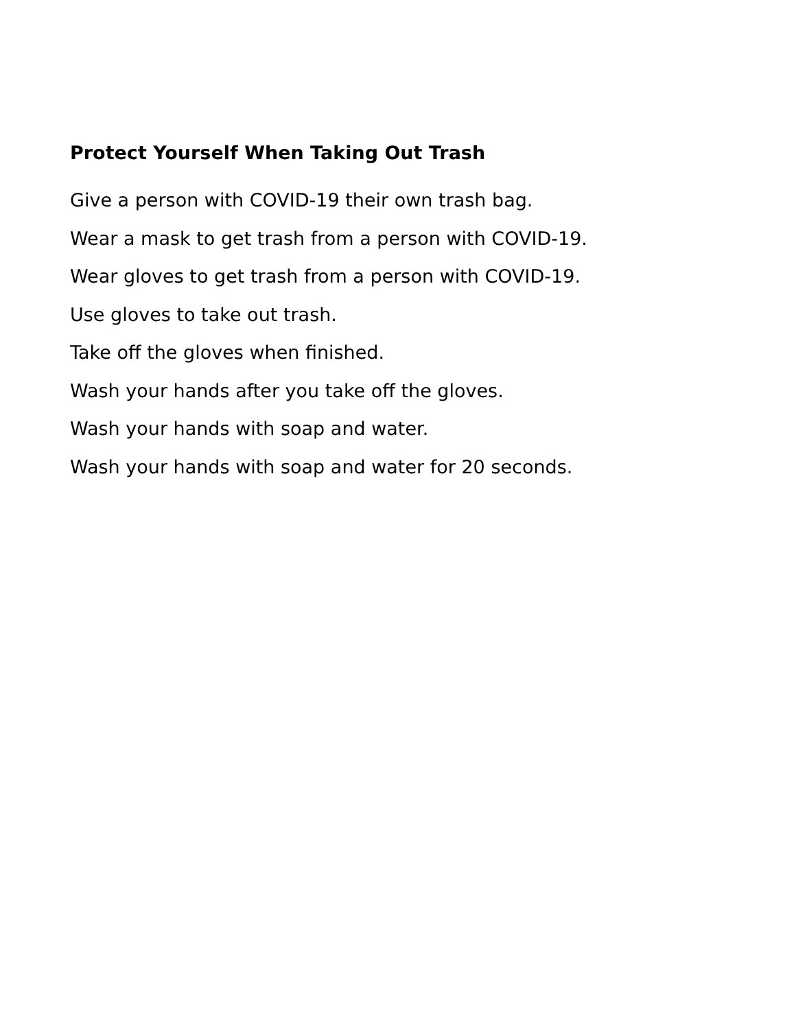Protect Yourself When Taking Out Trash
Give a person with COVID-19 their own trash bag.
Wear a mask to get trash from a person with COVID-19.
Wear gloves to get trash from a person with COVID-19.
Use gloves to take out trash.
Take off the gloves when finished.
Wash your hands after you take off the gloves.
Wash your hands with soap and water.
Wash your hands with soap and water for 20 seconds.